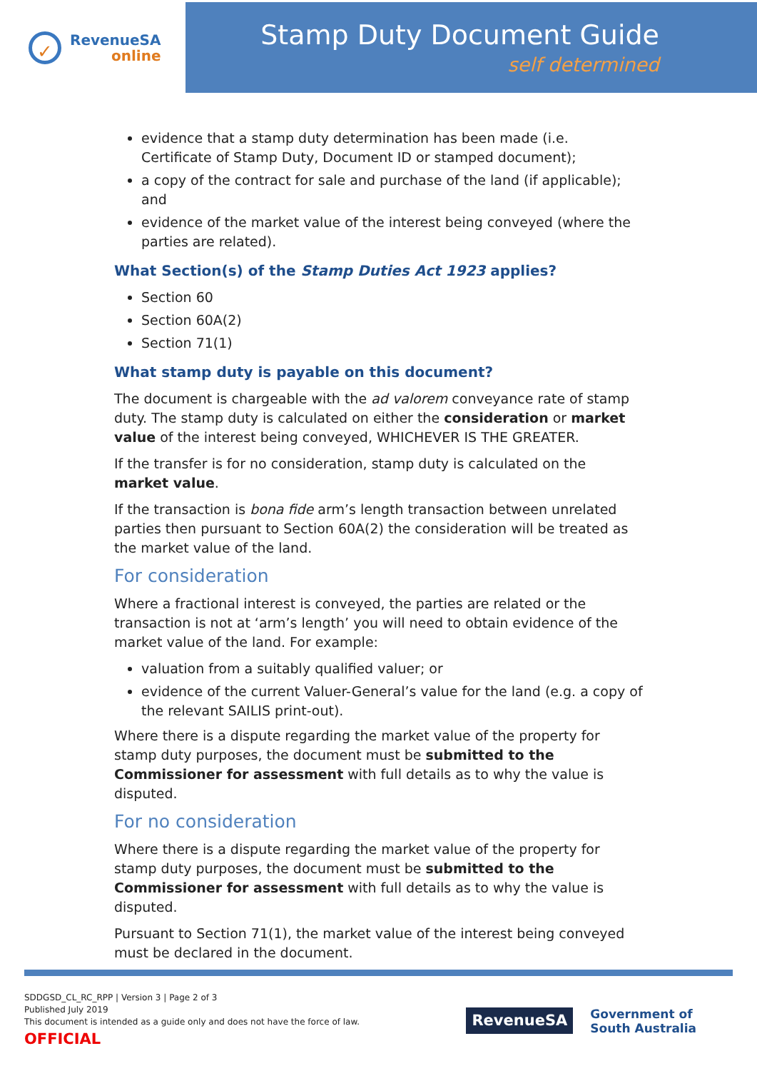✓
RevenueSA
online
Stamp Duty Document Guide
self determined
evidence that a stamp duty determination has been made (i.e. Certificate of Stamp Duty, Document ID or stamped document);
a copy of the contract for sale and purchase of the land (if applicable); and
evidence of the market value of the interest being conveyed (where the parties are related).
What Section(s) of the Stamp Duties Act 1923 applies?
Section 60
Section 60A(2)
Section 71(1)
What stamp duty is payable on this document?
The document is chargeable with the ad valorem conveyance rate of stamp duty. The stamp duty is calculated on either the consideration or market value of the interest being conveyed, WHICHEVER IS THE GREATER.
If the transfer is for no consideration, stamp duty is calculated on the market value.
If the transaction is bona fide arm’s length transaction between unrelated parties then pursuant to Section 60A(2) the consideration will be treated as the market value of the land.
For consideration
Where a fractional interest is conveyed, the parties are related or the transaction is not at ‘arm’s length’ you will need to obtain evidence of the market value of the land. For example:
valuation from a suitably qualified valuer; or
evidence of the current Valuer-General’s value for the land (e.g. a copy of the relevant SAILIS print-out).
Where there is a dispute regarding the market value of the property for stamp duty purposes, the document must be submitted to the Commissioner for assessment with full details as to why the value is disputed.
For no consideration
Where there is a dispute regarding the market value of the property for stamp duty purposes, the document must be submitted to the Commissioner for assessment with full details as to why the value is disputed.
Pursuant to Section 71(1), the market value of the interest being conveyed must be declared in the document.
SDDGSD_CL_RC_RPP | Version 3 | Page 2 of 3
Published July 2019
This document is intended as a guide only and does not have the force of law.
OFFICIAL
RevenueSA
Government of
South Australia